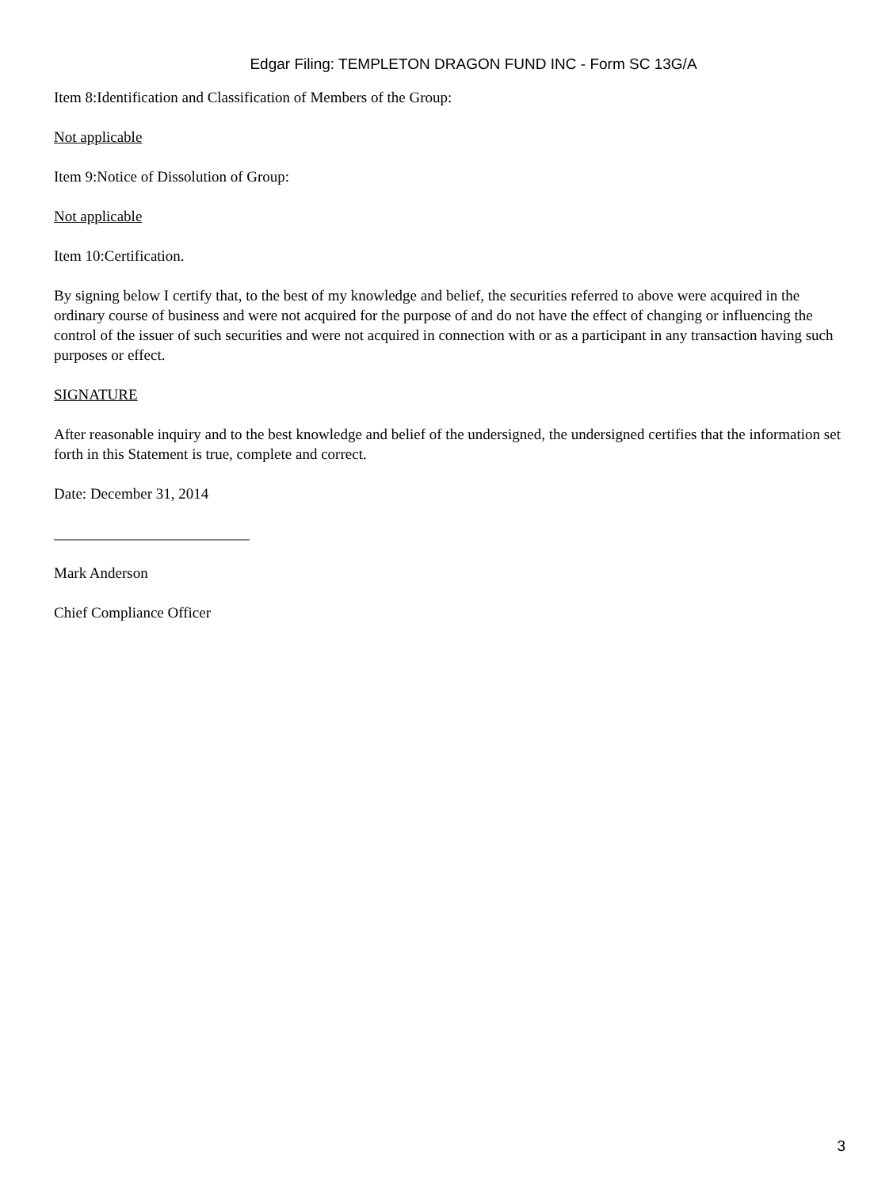Edgar Filing: TEMPLETON DRAGON FUND INC - Form SC 13G/A
Item 8:Identification and Classification of Members of the Group:
Not applicable
Item 9:Notice of Dissolution of Group:
Not applicable
Item 10:Certification.
By signing below I certify that, to the best of my knowledge and belief, the securities referred to above were acquired in the ordinary course of business and were not acquired for the purpose of and do not have the effect of changing or influencing the control of the issuer of such securities and were not acquired in connection with or as a participant in any transaction having such purposes or effect.
SIGNATURE
After reasonable inquiry and to the best knowledge and belief of the undersigned, the undersigned certifies that the information set forth in this Statement is true, complete and correct.
Date: December 31, 2014
__________________________
Mark Anderson
Chief Compliance Officer
3